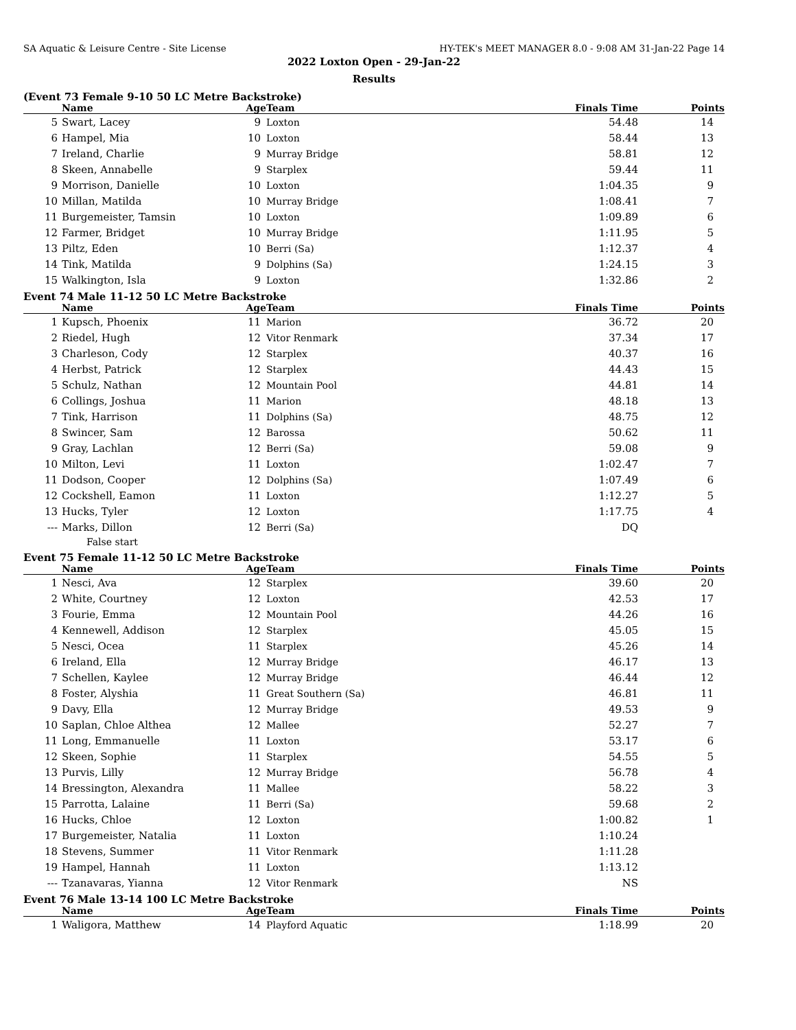SA Aquatic & Leisure Centre - Site License HY-TEK's MEET MANAGER 8.0 - 9:08 AM 31-Jan-22 Page 14
2022 Loxton Open - 29-Jan-22
Results
(Event 73 Female 9-10 50 LC Metre Backstroke)
| | Name | Age | Team | Finals Time | Points |
| --- | --- | --- | --- | --- | --- |
| 5 | Swart, Lacey | 9 | Loxton | 54.48 | 14 |
| 6 | Hampel, Mia | 10 | Loxton | 58.44 | 13 |
| 7 | Ireland, Charlie | 9 | Murray Bridge | 58.81 | 12 |
| 8 | Skeen, Annabelle | 9 | Starplex | 59.44 | 11 |
| 9 | Morrison, Danielle | 10 | Loxton | 1:04.35 | 9 |
| 10 | Millan, Matilda | 10 | Murray Bridge | 1:08.41 | 7 |
| 11 | Burgemeister, Tamsin | 10 | Loxton | 1:09.89 | 6 |
| 12 | Farmer, Bridget | 10 | Murray Bridge | 1:11.95 | 5 |
| 13 | Piltz, Eden | 10 | Berri (Sa) | 1:12.37 | 4 |
| 14 | Tink, Matilda | 9 | Dolphins (Sa) | 1:24.15 | 3 |
| 15 | Walkington, Isla | 9 | Loxton | 1:32.86 | 2 |
Event 74 Male 11-12 50 LC Metre Backstroke
| | Name | Age | Team | Finals Time | Points |
| --- | --- | --- | --- | --- | --- |
| 1 | Kupsch, Phoenix | 11 | Marion | 36.72 | 20 |
| 2 | Riedel, Hugh | 12 | Vitor Renmark | 37.34 | 17 |
| 3 | Charleson, Cody | 12 | Starplex | 40.37 | 16 |
| 4 | Herbst, Patrick | 12 | Starplex | 44.43 | 15 |
| 5 | Schulz, Nathan | 12 | Mountain Pool | 44.81 | 14 |
| 6 | Collings, Joshua | 11 | Marion | 48.18 | 13 |
| 7 | Tink, Harrison | 11 | Dolphins (Sa) | 48.75 | 12 |
| 8 | Swincer, Sam | 12 | Barossa | 50.62 | 11 |
| 9 | Gray, Lachlan | 12 | Berri (Sa) | 59.08 | 9 |
| 10 | Milton, Levi | 11 | Loxton | 1:02.47 | 7 |
| 11 | Dodson, Cooper | 12 | Dolphins (Sa) | 1:07.49 | 6 |
| 12 | Cockshell, Eamon | 11 | Loxton | 1:12.27 | 5 |
| 13 | Hucks, Tyler | 12 | Loxton | 1:17.75 | 4 |
| --- | Marks, Dillon | 12 | Berri (Sa) | DQ | |
| False start | | | | | |
Event 75 Female 11-12 50 LC Metre Backstroke
| | Name | Age | Team | Finals Time | Points |
| --- | --- | --- | --- | --- | --- |
| 1 | Nesci, Ava | 12 | Starplex | 39.60 | 20 |
| 2 | White, Courtney | 12 | Loxton | 42.53 | 17 |
| 3 | Fourie, Emma | 12 | Mountain Pool | 44.26 | 16 |
| 4 | Kennewell, Addison | 12 | Starplex | 45.05 | 15 |
| 5 | Nesci, Ocea | 11 | Starplex | 45.26 | 14 |
| 6 | Ireland, Ella | 12 | Murray Bridge | 46.17 | 13 |
| 7 | Schellen, Kaylee | 12 | Murray Bridge | 46.44 | 12 |
| 8 | Foster, Alyshia | 11 | Great Southern (Sa) | 46.81 | 11 |
| 9 | Davy, Ella | 12 | Murray Bridge | 49.53 | 9 |
| 10 | Saplan, Chloe Althea | 12 | Mallee | 52.27 | 7 |
| 11 | Long, Emmanuelle | 11 | Loxton | 53.17 | 6 |
| 12 | Skeen, Sophie | 11 | Starplex | 54.55 | 5 |
| 13 | Purvis, Lilly | 12 | Murray Bridge | 56.78 | 4 |
| 14 | Bressington, Alexandra | 11 | Mallee | 58.22 | 3 |
| 15 | Parrotta, Lalaine | 11 | Berri (Sa) | 59.68 | 2 |
| 16 | Hucks, Chloe | 12 | Loxton | 1:00.82 | 1 |
| 17 | Burgemeister, Natalia | 11 | Loxton | 1:10.24 | |
| 18 | Stevens, Summer | 11 | Vitor Renmark | 1:11.28 | |
| 19 | Hampel, Hannah | 11 | Loxton | 1:13.12 | |
| --- | Tzanavaras, Yianna | 12 | Vitor Renmark | NS | |
Event 76 Male 13-14 100 LC Metre Backstroke
| | Name | Age | Team | Finals Time | Points |
| --- | --- | --- | --- | --- | --- |
| 1 | Waligora, Matthew | 14 | Playford Aquatic | 1:18.99 | 20 |